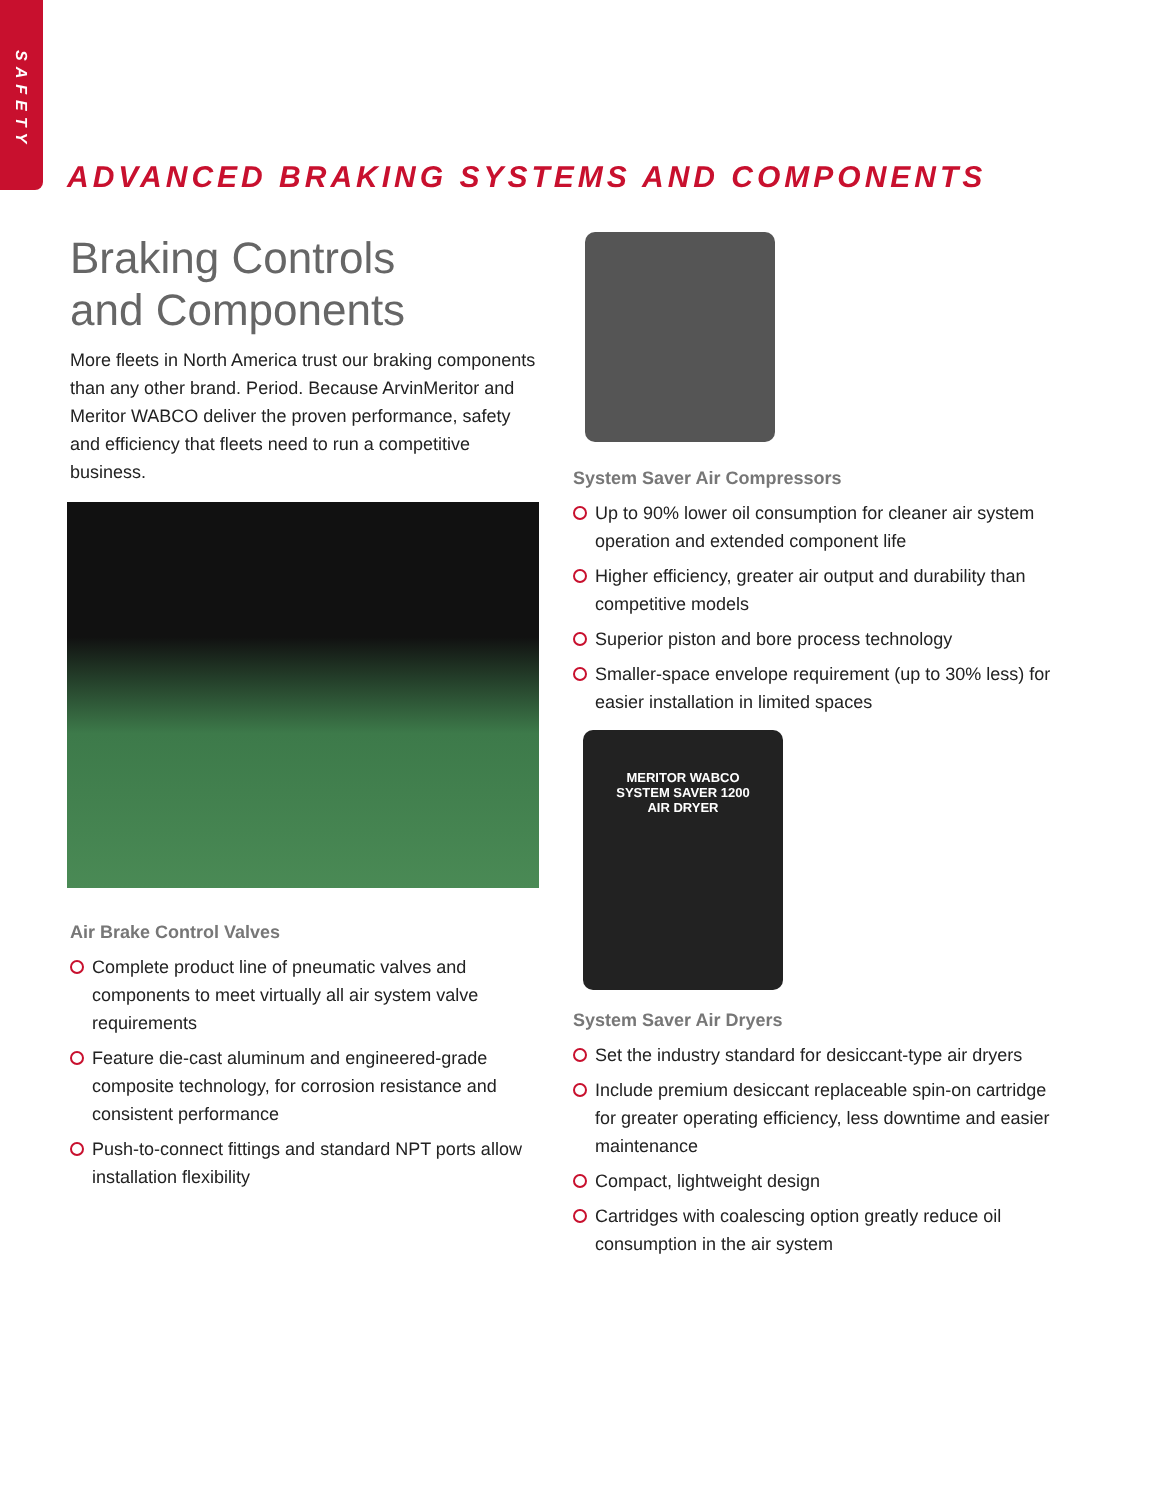SAFETY
ADVANCED BRAKING SYSTEMS AND COMPONENTS
Braking Controls
and Components
More fleets in North America trust our braking components than any other brand. Period. Because ArvinMeritor and Meritor WABCO deliver the proven performance, safety and efficiency that fleets need to run a competitive business.
Air Brake Control Valves
Complete product line of pneumatic valves and components to meet virtually all air system valve requirements
Feature die-cast aluminum and engineered-grade composite technology, for corrosion resistance and consistent performance
Push-to-connect fittings and standard NPT ports allow installation flexibility
System Saver Air Compressors
Up to 90% lower oil consumption for cleaner air system operation and extended component life
Higher efficiency, greater air output and durability than competitive models
Superior piston and bore process technology
Smaller-space envelope requirement (up to 30% less) for easier installation in limited spaces
MERITOR WABCO
SYSTEM SAVER 1200
AIR DRYER
System Saver Air Dryers
Set the industry standard for desiccant-type air dryers
Include premium desiccant replaceable spin-on cartridge for greater operating efficiency, less downtime and easier maintenance
Compact, lightweight design
Cartridges with coalescing option greatly reduce oil consumption in the air system